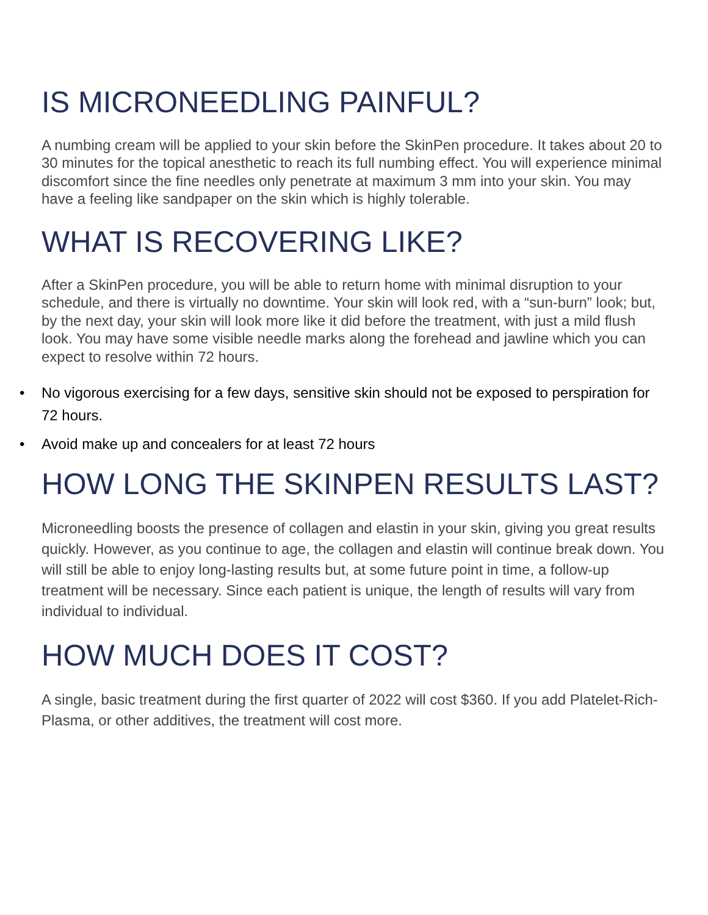IS MICRONEEDLING PAINFUL?
A numbing cream will be applied to your skin before the SkinPen procedure. It takes about 20 to 30 minutes for the topical anesthetic to reach its full numbing effect. You will experience minimal discomfort since the fine needles only penetrate at maximum 3 mm into your skin. You may have a feeling like sandpaper on the skin which is highly tolerable.
WHAT IS RECOVERING LIKE?
After a SkinPen procedure, you will be able to return home with minimal disruption to your schedule, and there is virtually no downtime. Your skin will look red, with a “sun-burn” look; but, by the next day, your skin will look more like it did before the treatment, with just a mild flush look. You may have some visible needle marks along the forehead and jawline which you can expect to resolve within 72 hours.
• No vigorous exercising for a few days, sensitive skin should not be exposed to perspiration for 72 hours.
• Avoid make up and concealers for at least 72 hours
HOW LONG THE SKINPEN RESULTS LAST?
Microneedling boosts the presence of collagen and elastin in your skin, giving you great results quickly. However, as you continue to age, the collagen and elastin will continue break down. You will still be able to enjoy long-lasting results but, at some future point in time, a follow-up treatment will be necessary. Since each patient is unique, the length of results will vary from individual to individual.
HOW MUCH DOES IT COST?
A single, basic treatment during the first quarter of 2022 will cost $360. If you add Platelet-Rich-Plasma, or other additives, the treatment will cost more.